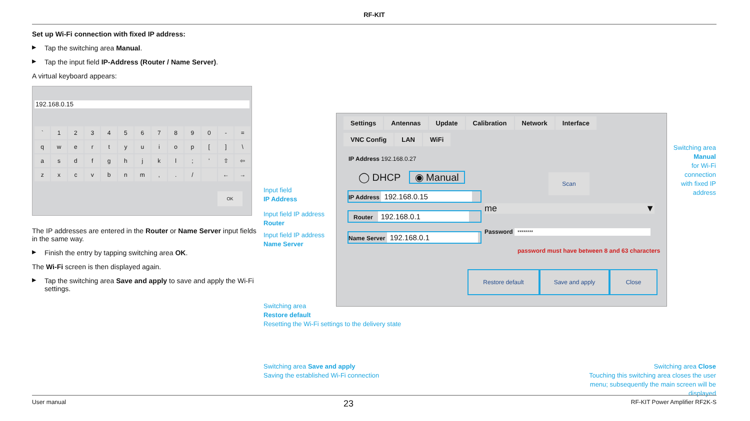RF-KIT
Set up Wi-Fi connection with fixed IP address:
Tap the switching area Manual.
Tap the input field IP-Address (Router / Name Server).
A virtual keyboard appears:
192.168.0.15
| ` | 1 | 2 | 3 | 4 | 5 | 6 | 7 | 8 | 9 | 0 | - | = |
| q | w | e | r | t | y | u | i | o | p | [ | ] | \ |
| a | s | d | f | g | h | j | k | l | ; | ' | ⇧ | ⇦ |
| z | x | c | v | b | n | m | , | . | / | | ← | → |
OK
The IP addresses are entered in the Router or Name Server input fields in the same way.
Finish the entry by tapping switching area OK.
The Wi-Fi screen is then displayed again.
Tap the switching area Save and apply to save and apply the Wi-Fi settings.
Settings Antennas Update Calibration Network Interface
VNC Config LAN WiFi
IP Address 192.168.0.27
◯ DHCP ◉ Manual Scan
IP Address 192.168.0.15
Router 192.168.0.1
Name Server 192.168.0.1
me ▼
Password ********
password must have between 8 and 63 characters
Restore default Save and apply Close
Input field
IP Address
Input field IP address
Router
Input field IP address
Name Server
Switching area
Manual
for Wi-Fi connection
with fixed IP address
Switching area
Restore default
Resetting the Wi-Fi settings to the delivery state
Switching area Save and apply
Saving the established Wi-Fi connection
Switching area Close
Touching this switching area closes the user menu; subsequently the main screen will be displayed
User manual 23 RF-KIT Power Amplifier RF2K-S